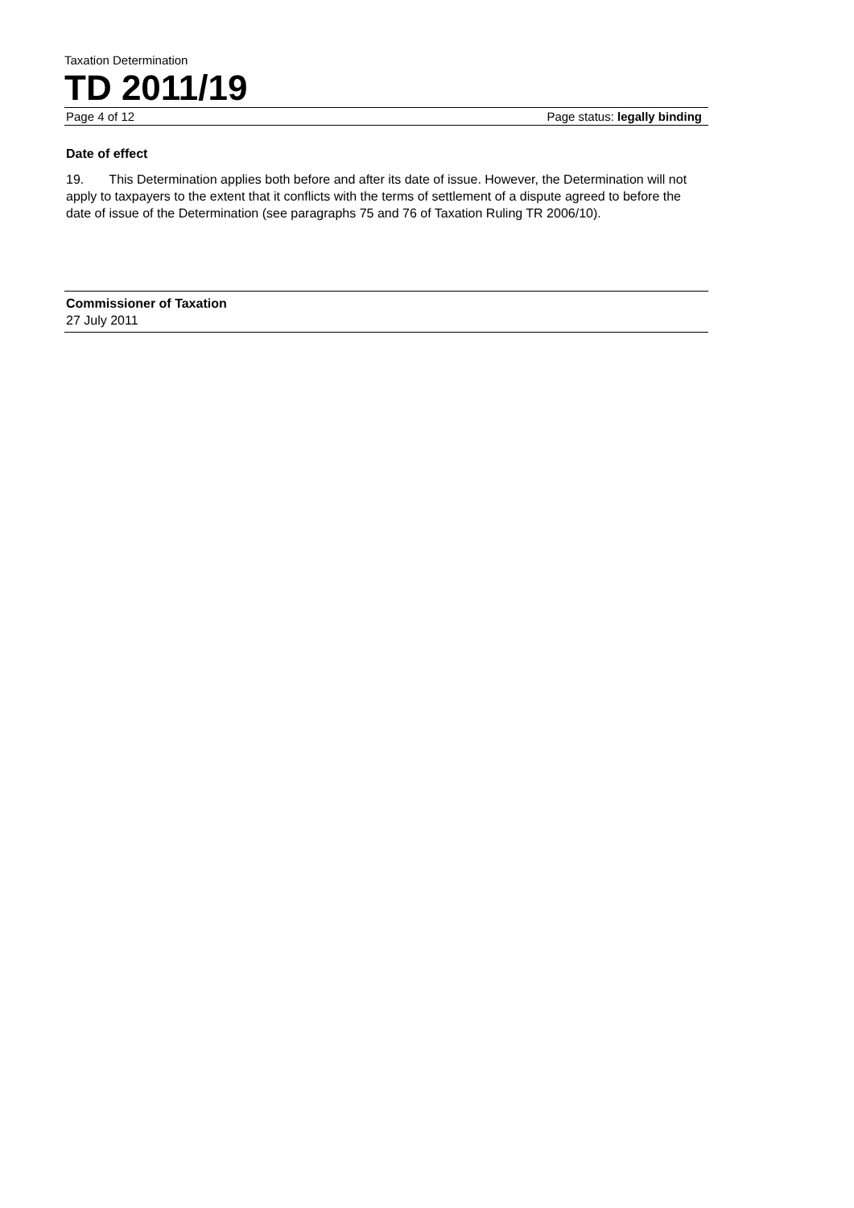Taxation Determination
TD 2011/19
Page 4 of 12 Page status: legally binding
Date of effect
19. This Determination applies both before and after its date of issue. However, the Determination will not apply to taxpayers to the extent that it conflicts with the terms of settlement of a dispute agreed to before the date of issue of the Determination (see paragraphs 75 and 76 of Taxation Ruling TR 2006/10).
Commissioner of Taxation
27 July 2011